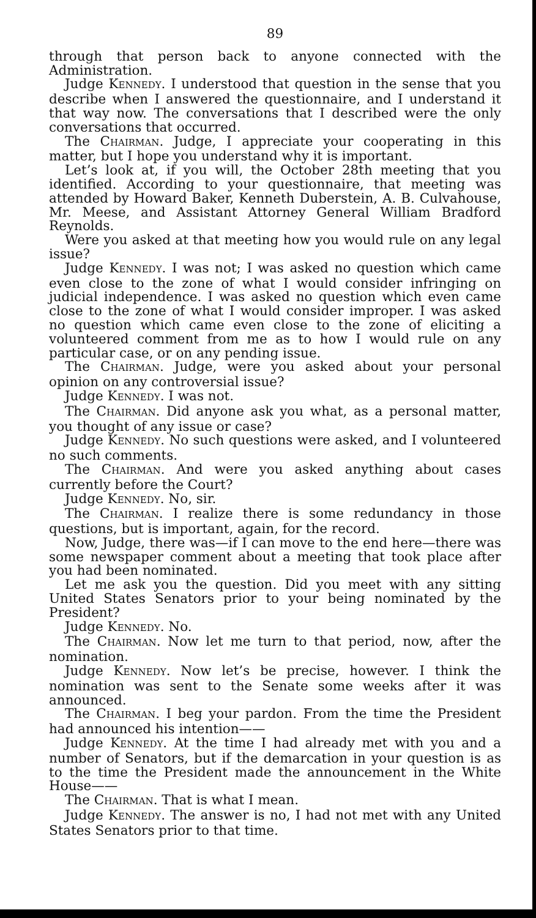89
through that person back to anyone connected with the Administration.
Judge KENNEDY. I understood that question in the sense that you describe when I answered the questionnaire, and I understand it that way now. The conversations that I described were the only conversations that occurred.
The CHAIRMAN. Judge, I appreciate your cooperating in this matter, but I hope you understand why it is important.
Let’s look at, if you will, the October 28th meeting that you identified. According to your questionnaire, that meeting was attended by Howard Baker, Kenneth Duberstein, A. B. Culvahouse, Mr. Meese, and Assistant Attorney General William Bradford Reynolds.
Were you asked at that meeting how you would rule on any legal issue?
Judge KENNEDY. I was not; I was asked no question which came even close to the zone of what I would consider infringing on judicial independence. I was asked no question which even came close to the zone of what I would consider improper. I was asked no question which came even close to the zone of eliciting a volunteered comment from me as to how I would rule on any particular case, or on any pending issue.
The CHAIRMAN. Judge, were you asked about your personal opinion on any controversial issue?
Judge KENNEDY. I was not.
The CHAIRMAN. Did anyone ask you what, as a personal matter, you thought of any issue or case?
Judge KENNEDY. No such questions were asked, and I volunteered no such comments.
The CHAIRMAN. And were you asked anything about cases currently before the Court?
Judge KENNEDY. No, sir.
The CHAIRMAN. I realize there is some redundancy in those questions, but is important, again, for the record.
Now, Judge, there was—if I can move to the end here—there was some newspaper comment about a meeting that took place after you had been nominated.
Let me ask you the question. Did you meet with any sitting United States Senators prior to your being nominated by the President?
Judge KENNEDY. No.
The CHAIRMAN. Now let me turn to that period, now, after the nomination.
Judge KENNEDY. Now let’s be precise, however. I think the nomination was sent to the Senate some weeks after it was announced.
The CHAIRMAN. I beg your pardon. From the time the President had announced his intention——
Judge KENNEDY. At the time I had already met with you and a number of Senators, but if the demarcation in your question is as to the time the President made the announcement in the White House——
The CHAIRMAN. That is what I mean.
Judge KENNEDY. The answer is no, I had not met with any United States Senators prior to that time.